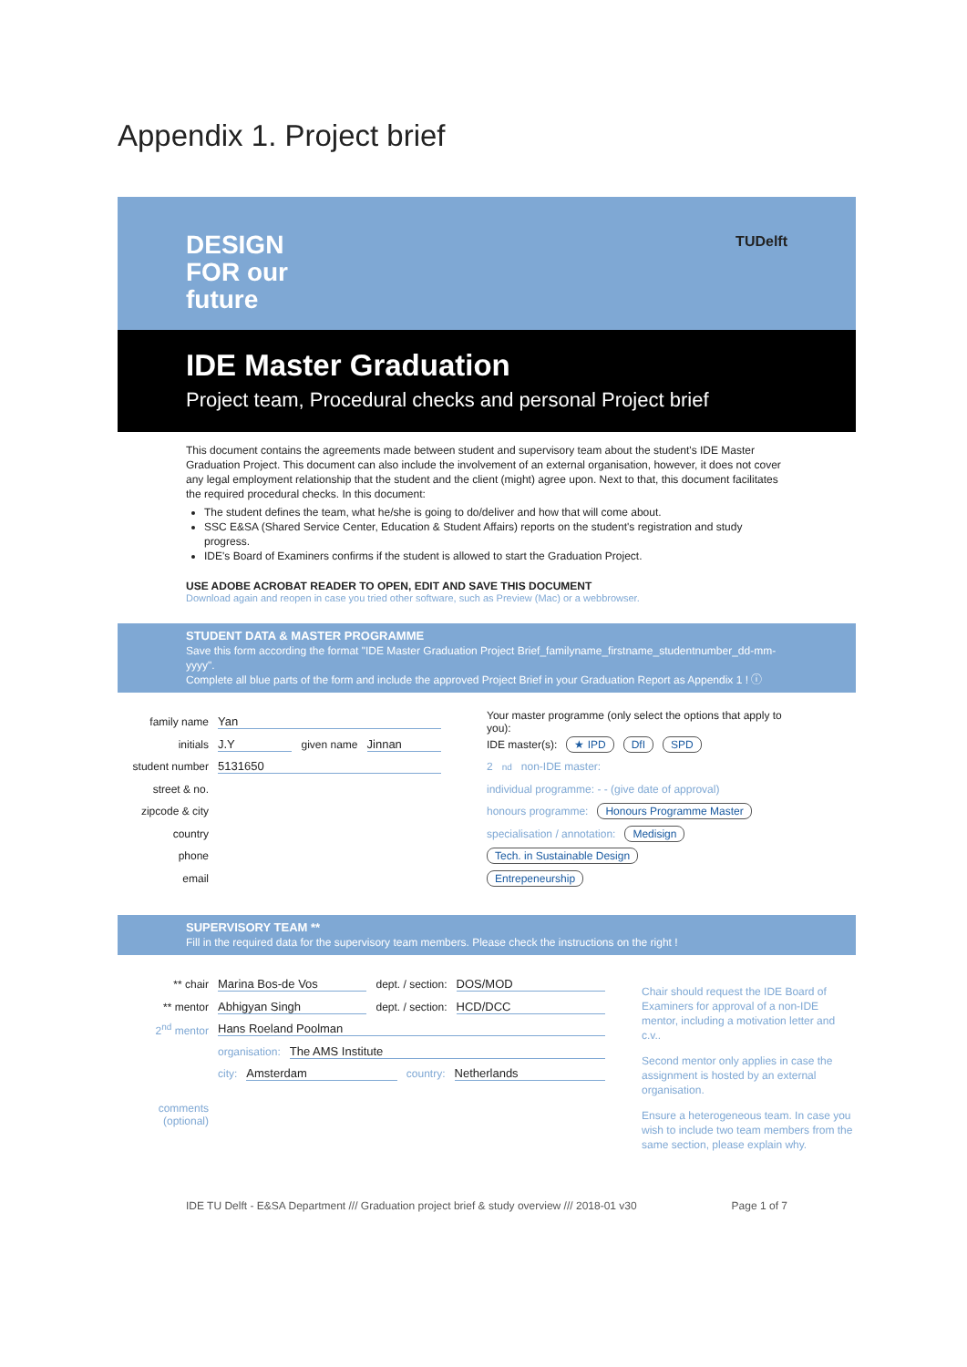Appendix 1. Project brief
DESIGN
FOR our
future
TUDelft
IDE Master Graduation
Project team, Procedural checks and personal Project brief
This document contains the agreements made between student and supervisory team about the student's IDE Master Graduation Project. This document can also include the involvement of an external organisation, however, it does not cover any legal employment relationship that the student and the client (might) agree upon. Next to that, this document facilitates the required procedural checks. In this document:
The student defines the team, what he/she is going to do/deliver and how that will come about.
SSC E&SA (Shared Service Center, Education & Student Affairs) reports on the student's registration and study progress.
IDE's Board of Examiners confirms if the student is allowed to start the Graduation Project.
USE ADOBE ACROBAT READER TO OPEN, EDIT AND SAVE THIS DOCUMENT
Download again and reopen in case you tried other software, such as Preview (Mac) or a webbrowser.
STUDENT DATA & MASTER PROGRAMME
Save this form according the format "IDE Master Graduation Project Brief_familyname_firstname_studentnumber_dd-mm-yyyy".
Complete all blue parts of the form and include the approved Project Brief in your Graduation Report as Appendix 1 ! ⓘ
family name Yan
initials J.Y given name Jinnan
student number 5131650
street & no.
zipcode & city
country
phone
email
Your master programme (only select the options that apply to you):
IDE master(s): ★ IPD DfI SPD
2<sup>nd</sup> non-IDE master:
individual programme: - - (give date of approval)
honours programme: Honours Programme Master
specialisation / annotation: Medisign
Tech. in Sustainable Design
Entrepeneurship
SUPERVISORY TEAM **
Fill in the required data for the supervisory team members. Please check the instructions on the right !
** chair Marina Bos-de Vos dept. / section: DOS/MOD
** mentor Abhigyan Singh dept. / section: HCD/DCC
2<sup>nd</sup> mentor Hans Roeland Poolman
organisation: The AMS Institute
city: Amsterdam country: Netherlands
comments (optional)
Chair should request the IDE Board of Examiners for approval of a non-IDE mentor, including a motivation letter and c.v..
Second mentor only applies in case the assignment is hosted by an external organisation.
Ensure a heterogeneous team. In case you wish to include two team members from the same section, please explain why.
IDE TU Delft - E&SA Department /// Graduation project brief & study overview /// 2018-01 v30 Page 1 of 7